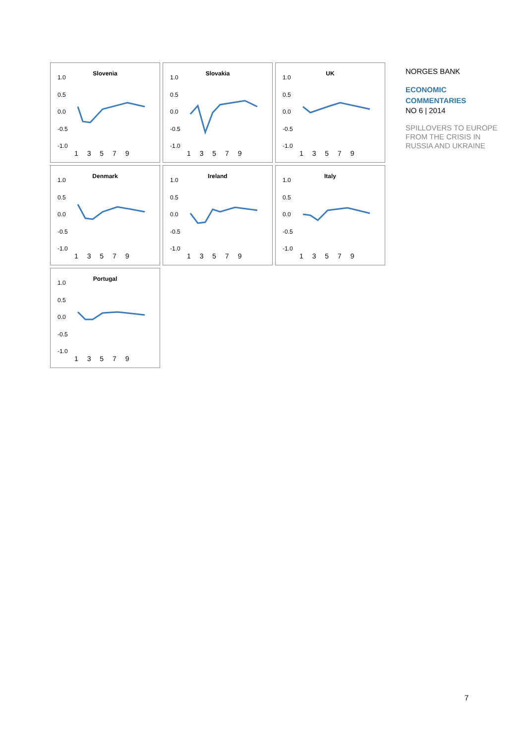Slovenia
1.0
0.5
0.0
-0.5
-1.0
1 3 5 7 9
Slovakia
1.0
0.5
0.0
-0.5
-1.0
1 3 5 7 9
UK
1.0
0.5
0.0
-0.5
-1.0
1 3 5 7 9
Denmark
1.0
0.5
0.0
-0.5
-1.0
1 3 5 7 9
Ireland
1.0
0.5
0.0
-0.5
-1.0
1 3 5 7 9
Italy
1.0
0.5
0.0
-0.5
-1.0
1 3 5 7 9
Portugal
1.0
0.5
0.0
-0.5
-1.0
1 3 5 7 9
NORGES BANK
ECONOMIC
COMMENTARIES
NO 6 | 2014
SPILLOVERS TO EUROPE
FROM THE CRISIS IN
RUSSIA AND UKRAINE
7